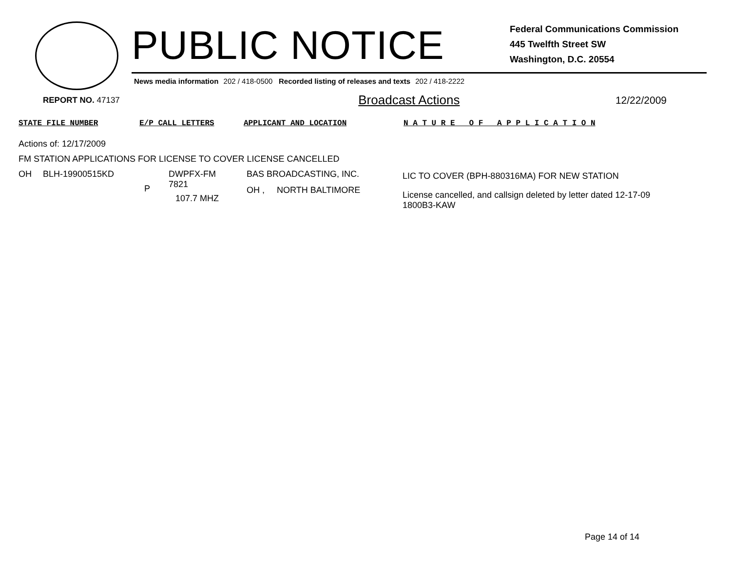PUBLIC NOTICE
Federal Communications Commission
445 Twelfth Street SW
Washington, D.C. 20554
News media information 202 / 418-0500 Recorded listing of releases and texts 202 / 418-2222
REPORT NO. 47137
Broadcast Actions
12/22/2009
STATE FILE NUMBER E/P CALL LETTERS APPLICANT AND LOCATION N A T U R E O F A P P L I C A T I O N
Actions of: 12/17/2009
FM STATION APPLICATIONS FOR LICENSE TO COVER LICENSE CANCELLED
| OH | BLH-19900515KD | P | DWPFX-FM 7821 107.7 MHZ | BAS BROADCASTING, INC. OH , NORTH BALTIMORE | LIC TO COVER (BPH-880316MA) FOR NEW STATION License cancelled, and callsign deleted by letter dated 12-17-09 1800B3-KAW |
Page 14 of 14